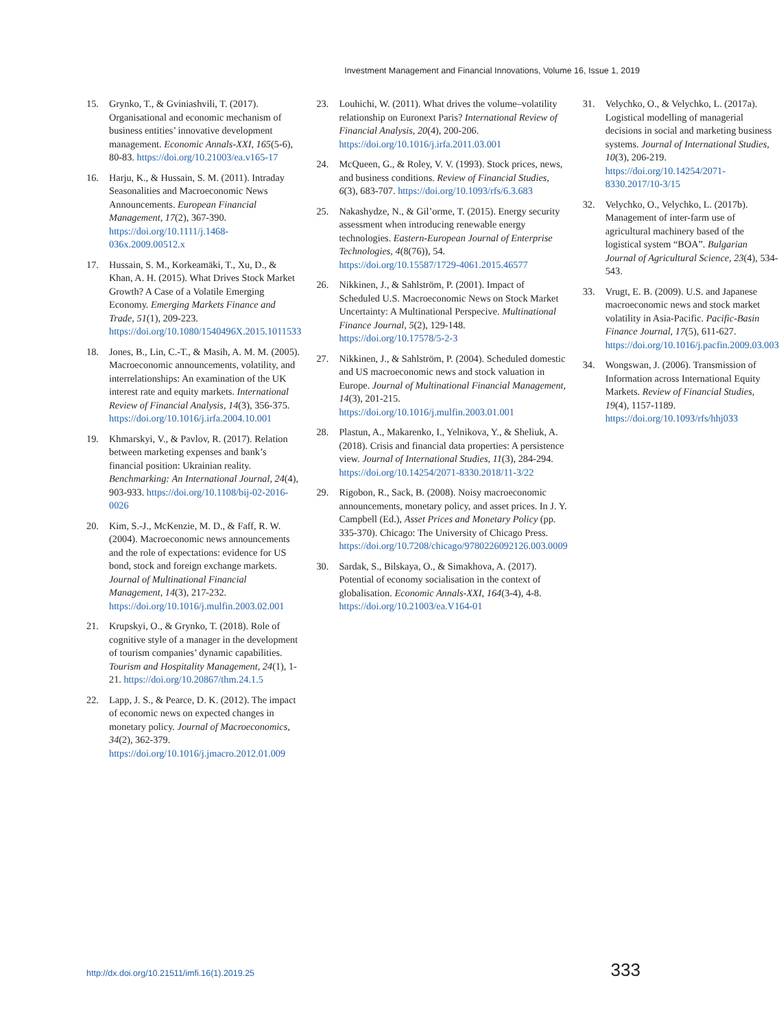Investment Management and Financial Innovations, Volume 16, Issue 1, 2019
15. Grynko, T., & Gviniashvili, T. (2017). Organisational and economic mechanism of business entities’ innovative development management. Economic Annals-XXI, 165(5-6), 80-83. https://doi.org/10.21003/ea.v165-17
16. Harju, K., & Hussain, S. M. (2011). Intraday Seasonalities and Macroeconomic News Announcements. European Financial Management, 17(2), 367-390. https://doi.org/10.1111/j.1468-036x.2009.00512.x
17. Hussain, S. M., Korkeamäki, T., Xu, D., & Khan, A. H. (2015). What Drives Stock Market Growth? A Case of a Volatile Emerging Economy. Emerging Markets Finance and Trade, 51(1), 209-223. https://doi.org/10.1080/1540496X.2015.1011533
18. Jones, B., Lin, C.-T., & Masih, A. M. M. (2005). Macroeconomic announcements, volatility, and interrelationships: An examination of the UK interest rate and equity markets. International Review of Financial Analysis, 14(3), 356-375. https://doi.org/10.1016/j.irfa.2004.10.001
19. Khmarskyi, V., & Pavlov, R. (2017). Relation between marketing expenses and bank’s financial position: Ukrainian reality. Benchmarking: An International Journal, 24(4), 903-933. https://doi.org/10.1108/bij-02-2016-0026
20. Kim, S.-J., McKenzie, M. D., & Faff, R. W. (2004). Macroeconomic news announcements and the role of expectations: evidence for US bond, stock and foreign exchange markets. Journal of Multinational Financial Management, 14(3), 217-232. https://doi.org/10.1016/j.mulfin.2003.02.001
21. Krupskyi, O., & Grynko, T. (2018). Role of cognitive style of a manager in the development of tourism companies’ dynamic capabilities. Tourism and Hospitality Management, 24(1), 1-21. https://doi.org/10.20867/thm.24.1.5
22. Lapp, J. S., & Pearce, D. K. (2012). The impact of economic news on expected changes in monetary policy. Journal of Macroeconomics, 34(2), 362-379. https://doi.org/10.1016/j.jmacro.2012.01.009
23. Louhichi, W. (2011). What drives the volume–volatility relationship on Euronext Paris? International Review of Financial Analysis, 20(4), 200-206. https://doi.org/10.1016/j.irfa.2011.03.001
24. McQueen, G., & Roley, V. V. (1993). Stock prices, news, and business conditions. Review of Financial Studies, 6(3), 683-707. https://doi.org/10.1093/rfs/6.3.683
25. Nakashydze, N., & Gil’orme, T. (2015). Energy security assessment when introducing renewable energy technologies. Eastern-European Journal of Enterprise Technologies, 4(8(76)), 54. https://doi.org/10.15587/1729-4061.2015.46577
26. Nikkinen, J., & Sahlström, P. (2001). Impact of Scheduled U.S. Macroeconomic News on Stock Market Uncertainty: A Multinational Perspecive. Multinational Finance Journal, 5(2), 129-148. https://doi.org/10.17578/5-2-3
27. Nikkinen, J., & Sahlström, P. (2004). Scheduled domestic and US macroeconomic news and stock valuation in Europe. Journal of Multinational Financial Management, 14(3), 201-215. https://doi.org/10.1016/j.mulfin.2003.01.001
28. Plastun, A., Makarenko, I., Yelnikova, Y., & Sheliuk, A. (2018). Crisis and financial data properties: A persistence view. Journal of International Studies, 11(3), 284-294. https://doi.org/10.14254/2071-8330.2018/11-3/22
29. Rigobon, R., Sack, B. (2008). Noisy macroeconomic announcements, monetary policy, and asset prices. In J. Y. Campbell (Ed.), Asset Prices and Monetary Policy (pp. 335-370). Chicago: The University of Chicago Press. https://doi.org/10.7208/chicago/9780226092126.003.0009
30. Sardak, S., Bilskaya, O., & Simakhova, A. (2017). Potential of economy socialisation in the context of globalisation. Economic Annals-XXI, 164(3-4), 4-8. https://doi.org/10.21003/ea.V164-01
31. Velychko, O., & Velychko, L. (2017a). Logistical modelling of managerial decisions in social and marketing business systems. Journal of International Studies, 10(3), 206-219. https://doi.org/10.14254/2071-8330.2017/10-3/15
32. Velychko, O., Velychko, L. (2017b). Management of inter-farm use of agricultural machinery based of the logistical system “BOA”. Bulgarian Journal of Agricultural Science, 23(4), 534-543.
33. Vrugt, E. B. (2009). U.S. and Japanese macroeconomic news and stock market volatility in Asia-Pacific. Pacific-Basin Finance Journal, 17(5), 611-627. https://doi.org/10.1016/j.pacfin.2009.03.003
34. Wongswan, J. (2006). Transmission of Information across International Equity Markets. Review of Financial Studies, 19(4), 1157-1189. https://doi.org/10.1093/rfs/hhj033
http://dx.doi.org/10.21511/imfi.16(1).2019.25 333